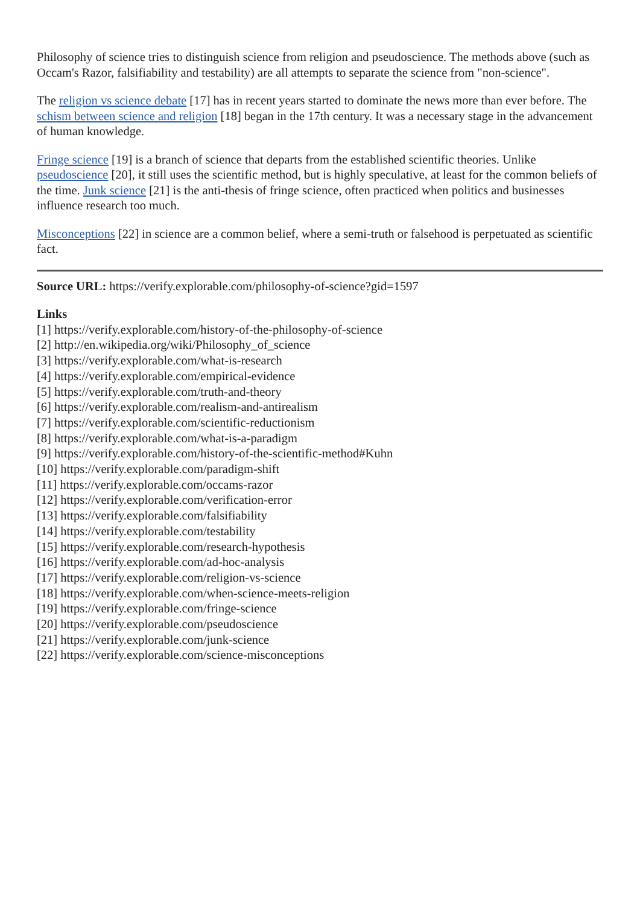Philosophy of science tries to distinguish science from religion and pseudoscience. The methods above (such as Occam's Razor, falsifiability and testability) are all attempts to separate the science from "non-science".
The religion vs science debate [17] has in recent years started to dominate the news more than ever before. The schism between science and religion [18] began in the 17th century. It was a necessary stage in the advancement of human knowledge.
Fringe science [19] is a branch of science that departs from the established scientific theories. Unlike pseudoscience [20], it still uses the scientific method, but is highly speculative, at least for the common beliefs of the time. Junk science [21] is the anti-thesis of fringe science, often practiced when politics and businesses influence research too much.
Misconceptions [22] in science are a common belief, where a semi-truth or falsehood is perpetuated as scientific fact.
Source URL: https://verify.explorable.com/philosophy-of-science?gid=1597
Links
[1] https://verify.explorable.com/history-of-the-philosophy-of-science
[2] http://en.wikipedia.org/wiki/Philosophy_of_science
[3] https://verify.explorable.com/what-is-research
[4] https://verify.explorable.com/empirical-evidence
[5] https://verify.explorable.com/truth-and-theory
[6] https://verify.explorable.com/realism-and-antirealism
[7] https://verify.explorable.com/scientific-reductionism
[8] https://verify.explorable.com/what-is-a-paradigm
[9] https://verify.explorable.com/history-of-the-scientific-method#Kuhn
[10] https://verify.explorable.com/paradigm-shift
[11] https://verify.explorable.com/occams-razor
[12] https://verify.explorable.com/verification-error
[13] https://verify.explorable.com/falsifiability
[14] https://verify.explorable.com/testability
[15] https://verify.explorable.com/research-hypothesis
[16] https://verify.explorable.com/ad-hoc-analysis
[17] https://verify.explorable.com/religion-vs-science
[18] https://verify.explorable.com/when-science-meets-religion
[19] https://verify.explorable.com/fringe-science
[20] https://verify.explorable.com/pseudoscience
[21] https://verify.explorable.com/junk-science
[22] https://verify.explorable.com/science-misconceptions